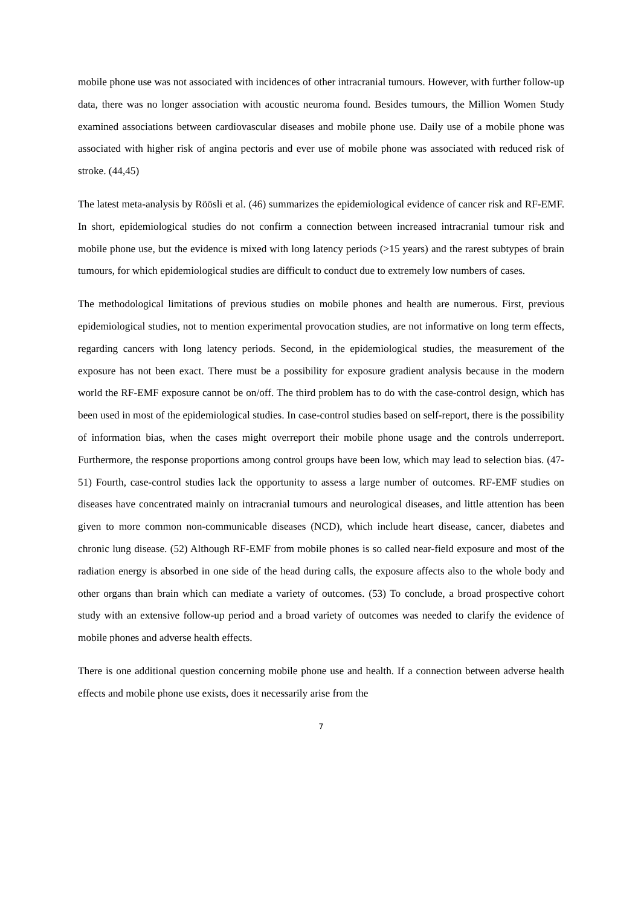mobile phone use was not associated with incidences of other intracranial tumours. However, with further follow-up data, there was no longer association with acoustic neuroma found. Besides tumours, the Million Women Study examined associations between cardiovascular diseases and mobile phone use. Daily use of a mobile phone was associated with higher risk of angina pectoris and ever use of mobile phone was associated with reduced risk of stroke. (44,45)
The latest meta-analysis by Röösli et al. (46) summarizes the epidemiological evidence of cancer risk and RF-EMF. In short, epidemiological studies do not confirm a connection between increased intracranial tumour risk and mobile phone use, but the evidence is mixed with long latency periods (>15 years) and the rarest subtypes of brain tumours, for which epidemiological studies are difficult to conduct due to extremely low numbers of cases.
The methodological limitations of previous studies on mobile phones and health are numerous. First, previous epidemiological studies, not to mention experimental provocation studies, are not informative on long term effects, regarding cancers with long latency periods. Second, in the epidemiological studies, the measurement of the exposure has not been exact. There must be a possibility for exposure gradient analysis because in the modern world the RF-EMF exposure cannot be on/off. The third problem has to do with the case-control design, which has been used in most of the epidemiological studies. In case-control studies based on self-report, there is the possibility of information bias, when the cases might overreport their mobile phone usage and the controls underreport. Furthermore, the response proportions among control groups have been low, which may lead to selection bias. (47-51) Fourth, case-control studies lack the opportunity to assess a large number of outcomes. RF-EMF studies on diseases have concentrated mainly on intracranial tumours and neurological diseases, and little attention has been given to more common non-communicable diseases (NCD), which include heart disease, cancer, diabetes and chronic lung disease. (52) Although RF-EMF from mobile phones is so called near-field exposure and most of the radiation energy is absorbed in one side of the head during calls, the exposure affects also to the whole body and other organs than brain which can mediate a variety of outcomes. (53) To conclude, a broad prospective cohort study with an extensive follow-up period and a broad variety of outcomes was needed to clarify the evidence of mobile phones and adverse health effects.
There is one additional question concerning mobile phone use and health. If a connection between adverse health effects and mobile phone use exists, does it necessarily arise from the
7